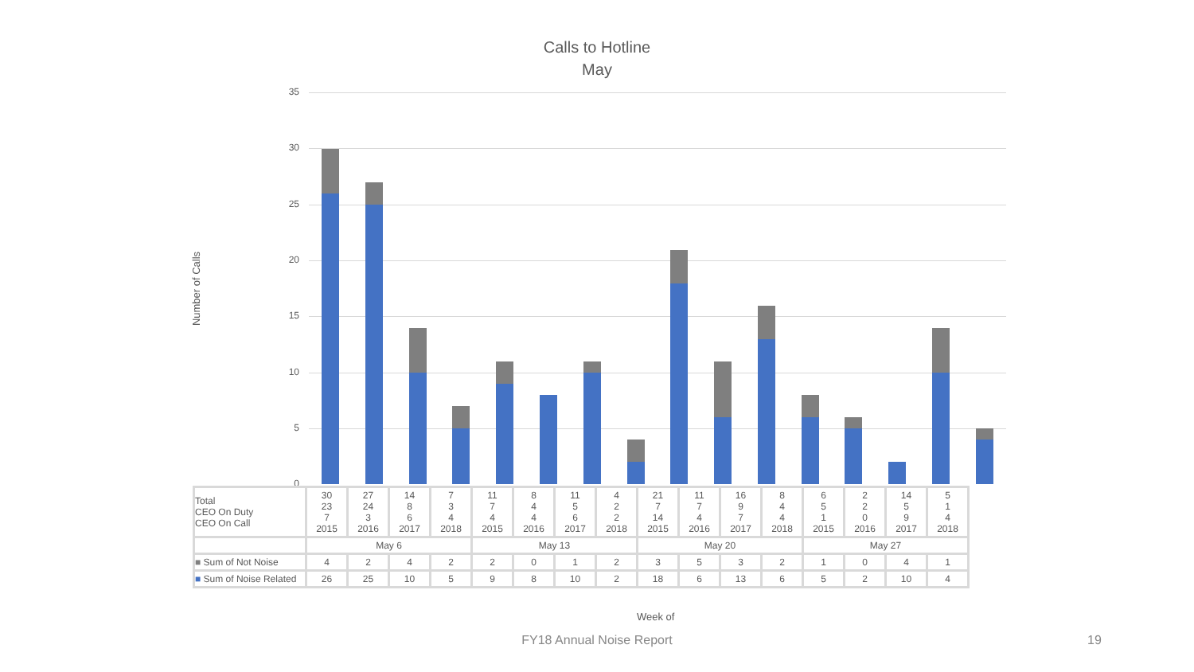Calls to Hotline
May
Number of Calls
35
30
25
20
15
10
5
0
| Total CEO On Duty CEO On Call | 30 23 7 2015 | 27 24 3 2016 | 14 8 6 2017 | 7 3 4 2018 | 11 7 4 2015 | 8 4 4 2016 | 11 5 6 2017 | 4 2 2 2018 | 21 7 14 2015 | 11 7 4 2016 | 16 9 7 2017 | 8 4 4 2018 | 6 5 1 2015 | 2 2 0 2016 | 14 5 9 2017 | 5 1 4 2018 |
| | May 6 | | | | May 13 | | | | May 20 | | | | May 27 | | | |
| ■ Sum of Not Noise | 4 | 2 | 4 | 2 | 2 | 0 | 1 | 2 | 3 | 5 | 3 | 2 | 1 | 0 | 4 | 1 |
| ■ Sum of Noise Related | 26 | 25 | 10 | 5 | 9 | 8 | 10 | 2 | 18 | 6 | 13 | 6 | 5 | 2 | 10 | 4 |
Week of
FY18 Annual Noise Report 19